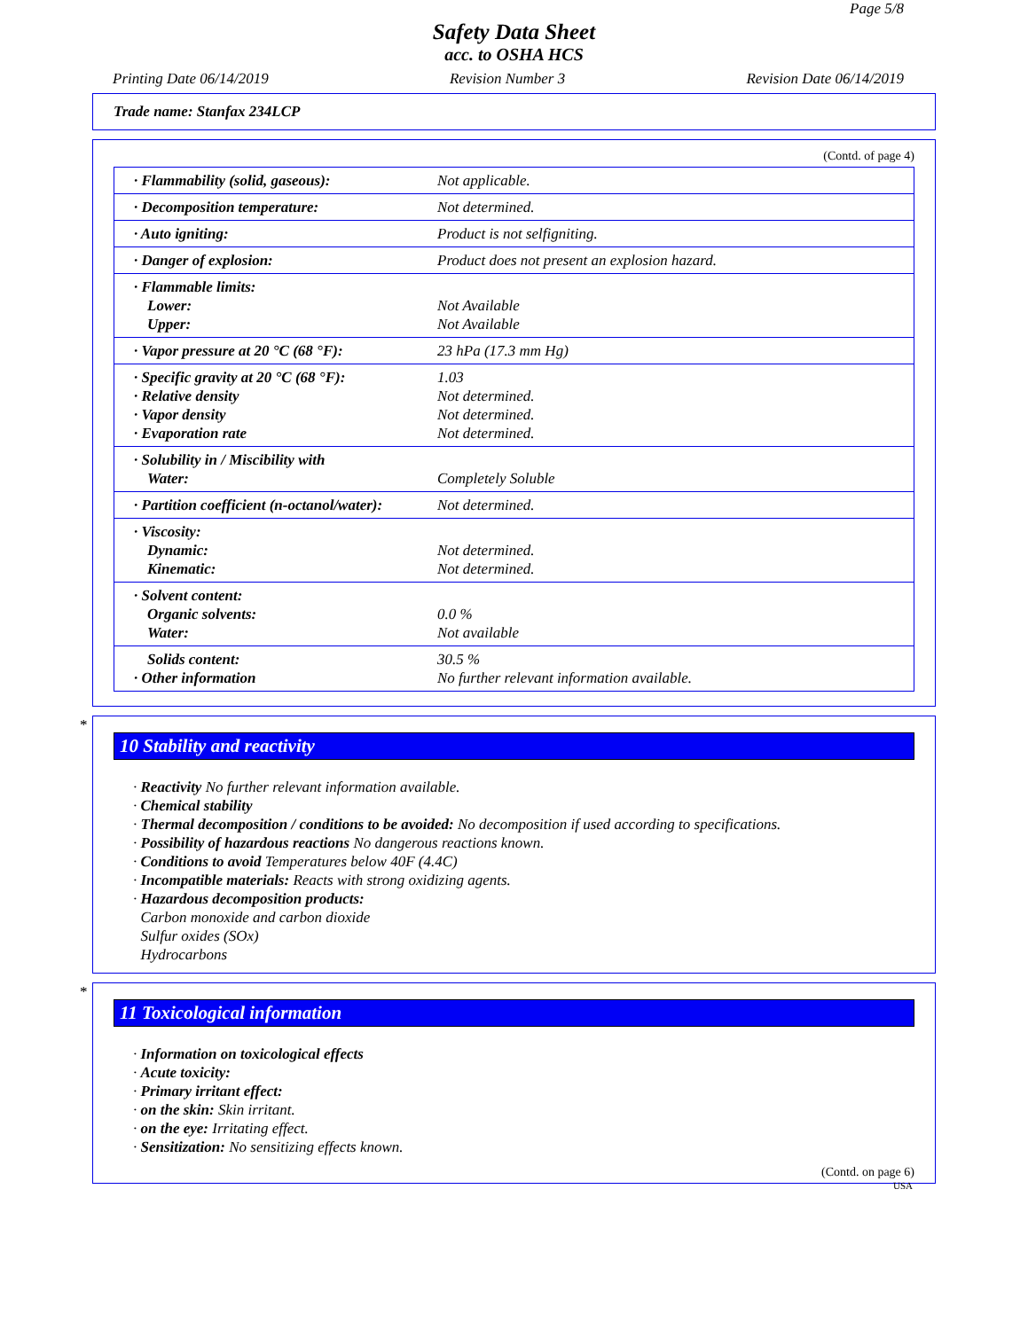Page 5/8
Safety Data Sheet
acc. to OSHA HCS
Printing Date 06/14/2019 Revision Number 3 Revision Date 06/14/2019
Trade name: Stanfax 234LCP
(Contd. of page 4)
| · Flammability (solid, gaseous): | Not applicable. |
| · Decomposition temperature: | Not determined. |
| · Auto igniting: | Product is not selfigniting. |
| · Danger of explosion: | Product does not present an explosion hazard. |
| · Flammable limits: Lower: Upper: | Not Available Not Available |
| · Vapor pressure at 20 °C (68 °F): | 23 hPa (17.3 mm Hg) |
| · Specific gravity at 20 °C (68 °F): · Relative density · Vapor density · Evaporation rate | 1.03 Not determined. Not determined. Not determined. |
| · Solubility in / Miscibility with Water: | Completely Soluble |
| · Partition coefficient (n-octanol/water): | Not determined. |
| · Viscosity: Dynamic: Kinematic: | Not determined. Not determined. |
| · Solvent content: Organic solvents: Water: | 0.0 % Not available |
| Solids content: · Other information | 30.5 % No further relevant information available. |
*
10 Stability and reactivity
· Reactivity No further relevant information available.
· Chemical stability
· Thermal decomposition / conditions to be avoided: No decomposition if used according to specifications.
· Possibility of hazardous reactions No dangerous reactions known.
· Conditions to avoid Temperatures below 40F (4.4C)
· Incompatible materials: Reacts with strong oxidizing agents.
· Hazardous decomposition products:
Carbon monoxide and carbon dioxide
Sulfur oxides (SOx)
Hydrocarbons
*
11 Toxicological information
· Information on toxicological effects
· Acute toxicity:
· Primary irritant effect:
· on the skin: Skin irritant.
· on the eye: Irritating effect.
· Sensitization: No sensitizing effects known.
(Contd. on page 6)
USA